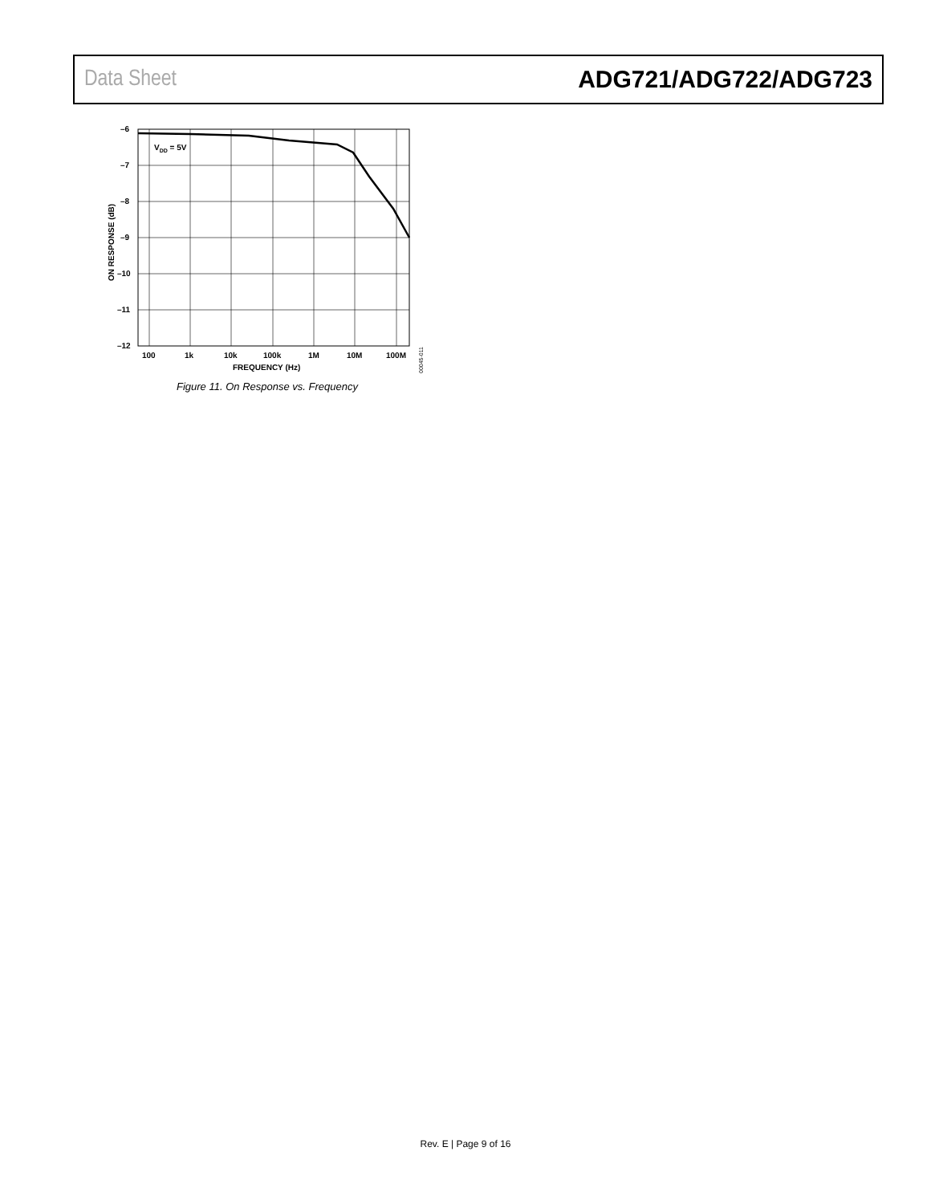Data Sheet ADG721/ADG722/ADG723
VDD = 5V
–6
–7
–8
–9
–10
–11
–12
100
1k
10k
100k
1M
10M
100M
FREQUENCY (Hz)
ON RESPONSE (dB)
00045-011
Figure 11. On Response vs. Frequency
Rev. E | Page 9 of 16